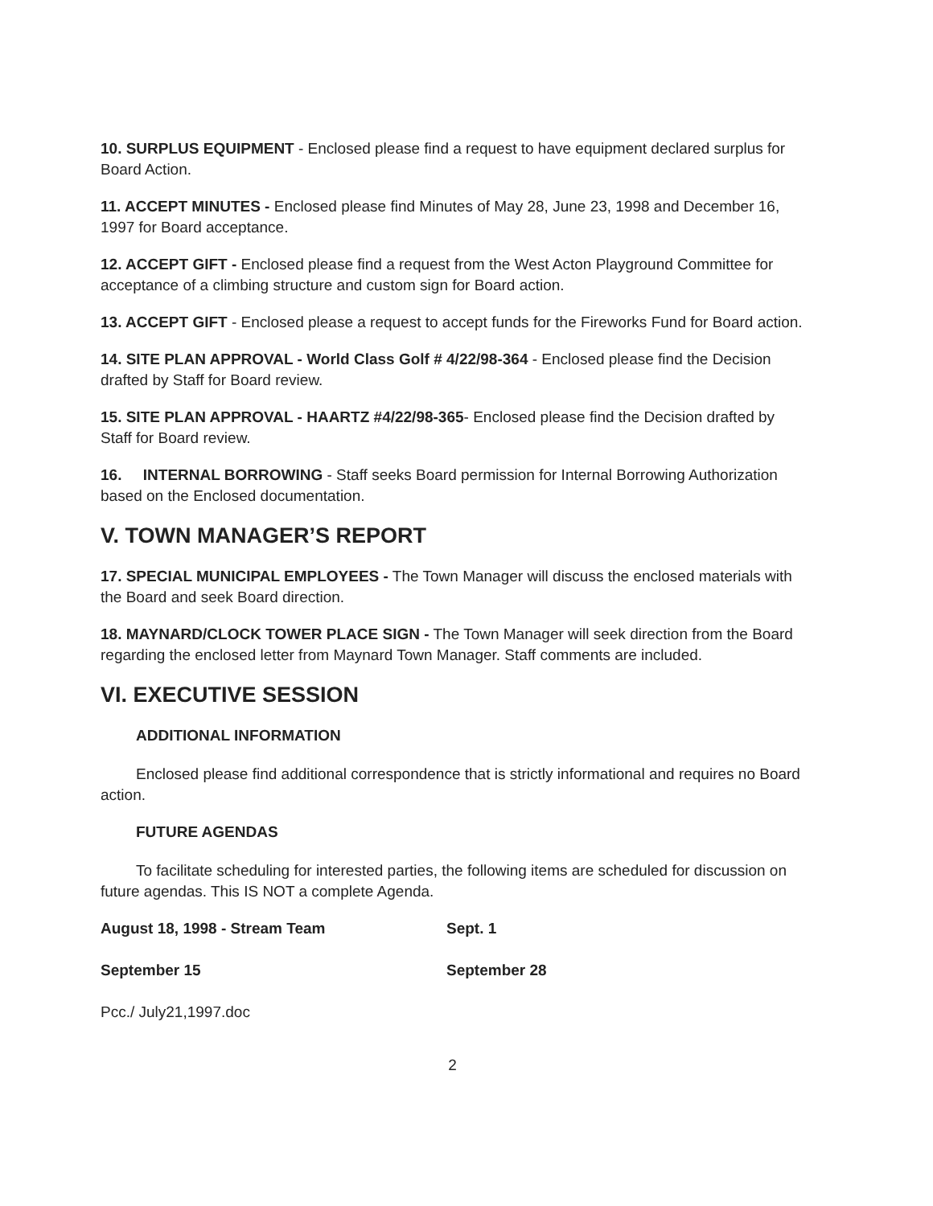10. SURPLUS EQUIPMENT - Enclosed please find a request to have equipment declared surplus for Board Action.
11. ACCEPT MINUTES - Enclosed please find Minutes of May 28, June 23, 1998 and December 16, 1997 for Board acceptance.
12. ACCEPT GIFT - Enclosed please find a request from the West Acton Playground Committee for acceptance of a climbing structure and custom sign for Board action.
13. ACCEPT GIFT - Enclosed please a request to accept funds for the Fireworks Fund for Board action.
14. SITE PLAN APPROVAL - World Class Golf # 4/22/98-364 - Enclosed please find the Decision drafted by Staff for Board review.
15. SITE PLAN APPROVAL - HAARTZ #4/22/98-365- Enclosed please find the Decision drafted by Staff for Board review.
16. INTERNAL BORROWING - Staff seeks Board permission for Internal Borrowing Authorization based on the Enclosed documentation.
V. TOWN MANAGER’S REPORT
17. SPECIAL MUNICIPAL EMPLOYEES - The Town Manager will discuss the enclosed materials with the Board and seek Board direction.
18. MAYNARD/CLOCK TOWER PLACE SIGN - The Town Manager will seek direction from the Board regarding the enclosed letter from Maynard Town Manager. Staff comments are included.
VI. EXECUTIVE SESSION
ADDITIONAL INFORMATION
Enclosed please find additional correspondence that is strictly informational and requires no Board action.
FUTURE AGENDAS
To facilitate scheduling for interested parties, the following items are scheduled for discussion on future agendas. This IS NOT a complete Agenda.
August 18, 1998 - Stream Team Sept. 1
September 15 September 28
Pcc./ July21,1997.doc
2